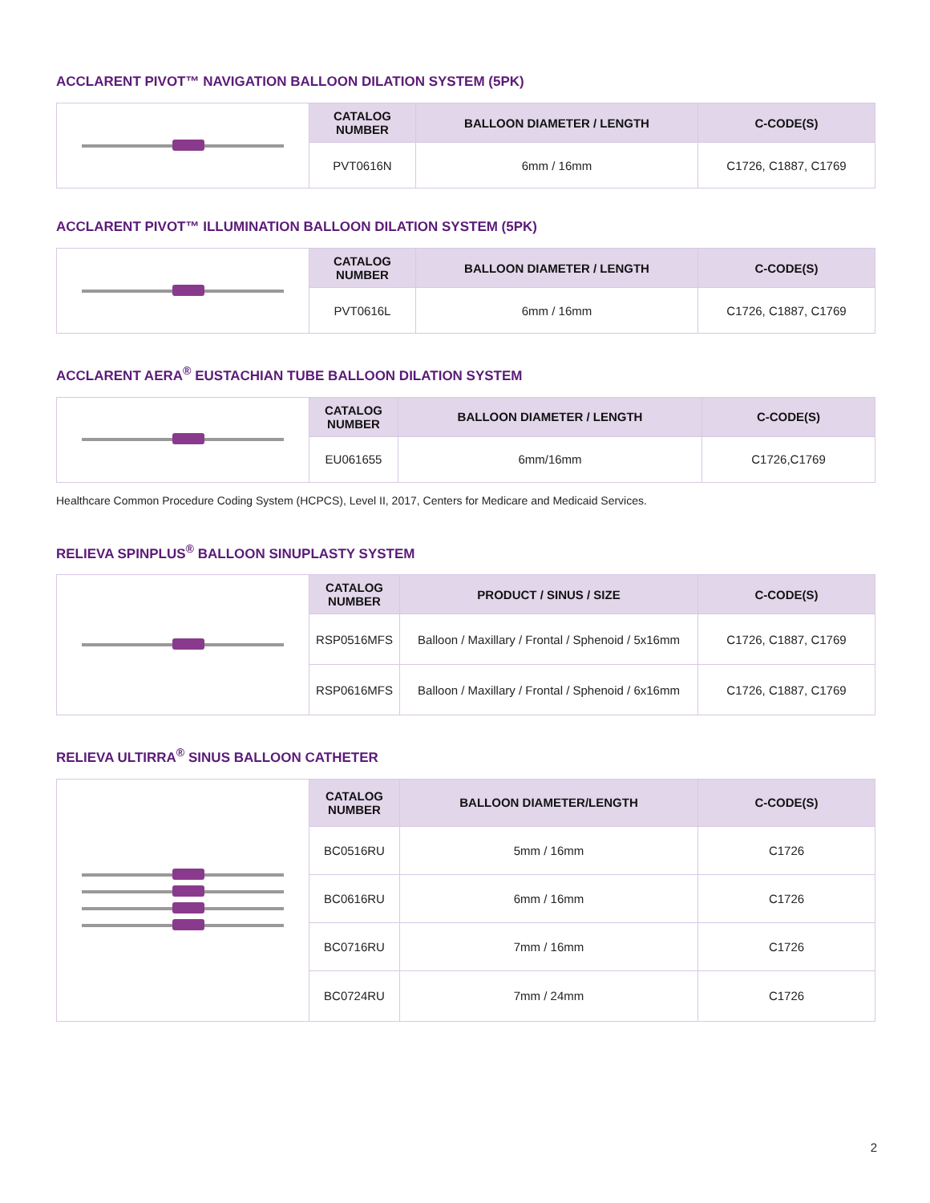ACCLARENT PIVOT™ NAVIGATION BALLOON DILATION SYSTEM (5PK)
| | CATALOG NUMBER | BALLOON DIAMETER / LENGTH | C-CODE(S) |
| | PVT0616N | 6mm / 16mm | C1726, C1887, C1769 |
ACCLARENT PIVOT™ ILLUMINATION BALLOON DILATION SYSTEM (5PK)
| | CATALOG NUMBER | BALLOON DIAMETER / LENGTH | C-CODE(S) |
| | PVT0616L | 6mm / 16mm | C1726, C1887, C1769 |
ACCLARENT AERA<sup>®</sup> EUSTACHIAN TUBE BALLOON DILATION SYSTEM
| | CATALOG NUMBER | BALLOON DIAMETER / LENGTH | C-CODE(S) |
| | EU061655 | 6mm/16mm | C1726,C1769 |
Healthcare Common Procedure Coding System (HCPCS), Level II, 2017, Centers for Medicare and Medicaid Services.
RELIEVA SPINPLUS<sup>®</sup> BALLOON SINUPLASTY SYSTEM
| | CATALOG NUMBER | PRODUCT / SINUS / SIZE | C-CODE(S) |
| | RSP0516MFS | Balloon / Maxillary / Frontal / Sphenoid / 5x16mm | C1726, C1887, C1769 |
| | RSP0616MFS | Balloon / Maxillary / Frontal / Sphenoid / 6x16mm | C1726, C1887, C1769 |
RELIEVA ULTIRRA<sup>®</sup> SINUS BALLOON CATHETER
| | CATALOG NUMBER | BALLOON DIAMETER/LENGTH | C-CODE(S) |
| | BC0516RU | 5mm / 16mm | C1726 |
| | BC0616RU | 6mm / 16mm | C1726 |
| | BC0716RU | 7mm / 16mm | C1726 |
| | BC0724RU | 7mm / 24mm | C1726 |
2